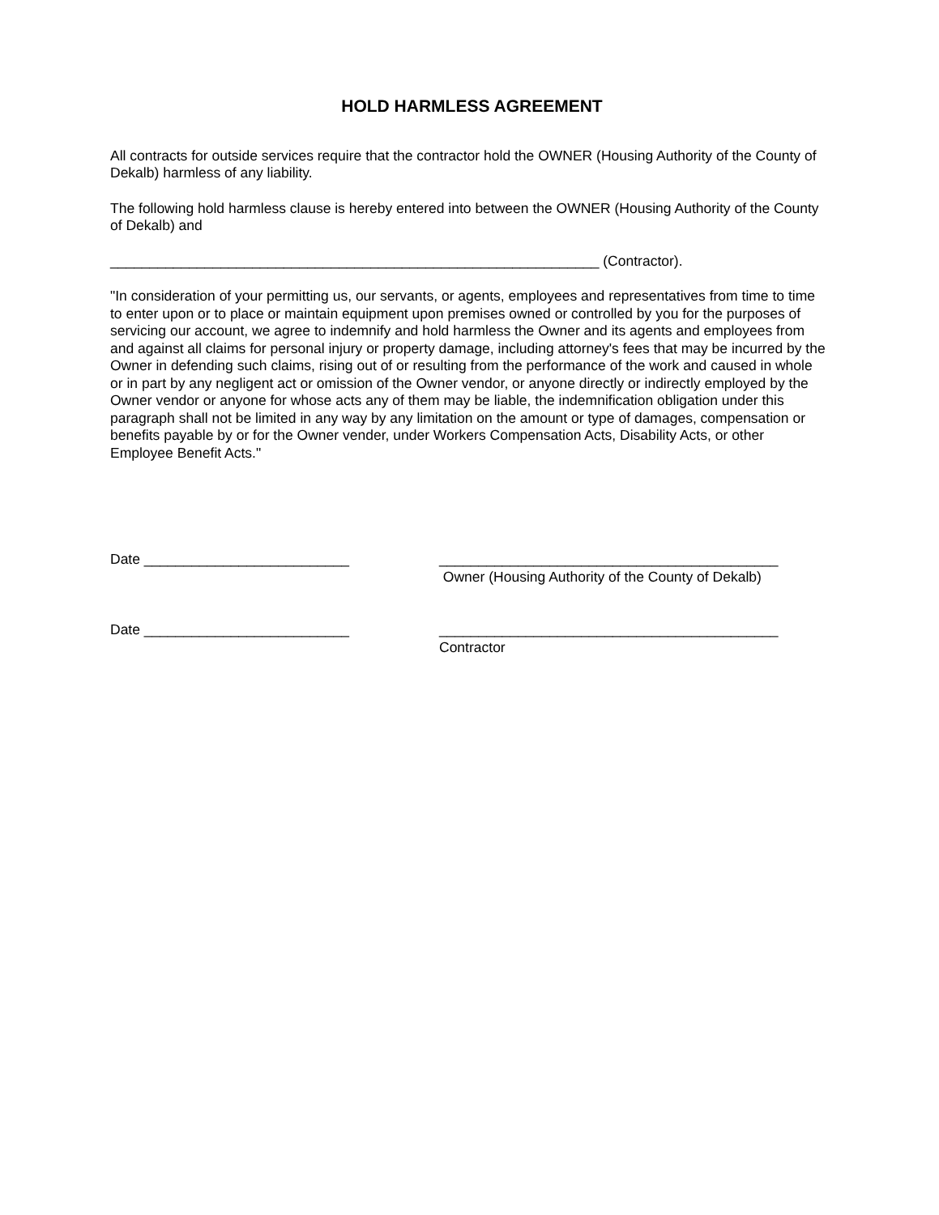HOLD HARMLESS AGREEMENT
All contracts for outside services require that the contractor hold the OWNER (Housing Authority of the County of Dekalb) harmless of any liability.
The following hold harmless clause is hereby entered into between the OWNER (Housing Authority of the County of Dekalb) and
______________________________________________________________ (Contractor).
"In consideration of your permitting us, our servants, or agents, employees and representatives from time to time to enter upon or to place or maintain equipment upon premises owned or controlled by you for the purposes of servicing our account, we agree to indemnify and hold harmless the Owner and its agents and employees from and against all claims for personal injury or property damage, including attorney's fees that may be incurred by the Owner in defending such claims, rising out of or resulting from the performance of the work and caused in whole or in part by any negligent act or omission of the Owner vendor, or anyone directly or indirectly employed by the Owner vendor or anyone for whose acts any of them may be liable, the indemnification obligation under this paragraph shall not be limited in any way by any limitation on the amount or type of damages, compensation or benefits payable by or for the Owner vender, under Workers Compensation Acts, Disability Acts, or other Employee Benefit Acts."
Date __________________________ ___________________________________________
Owner (Housing Authority of the County of Dekalb)
Date __________________________ ___________________________________________
Contractor